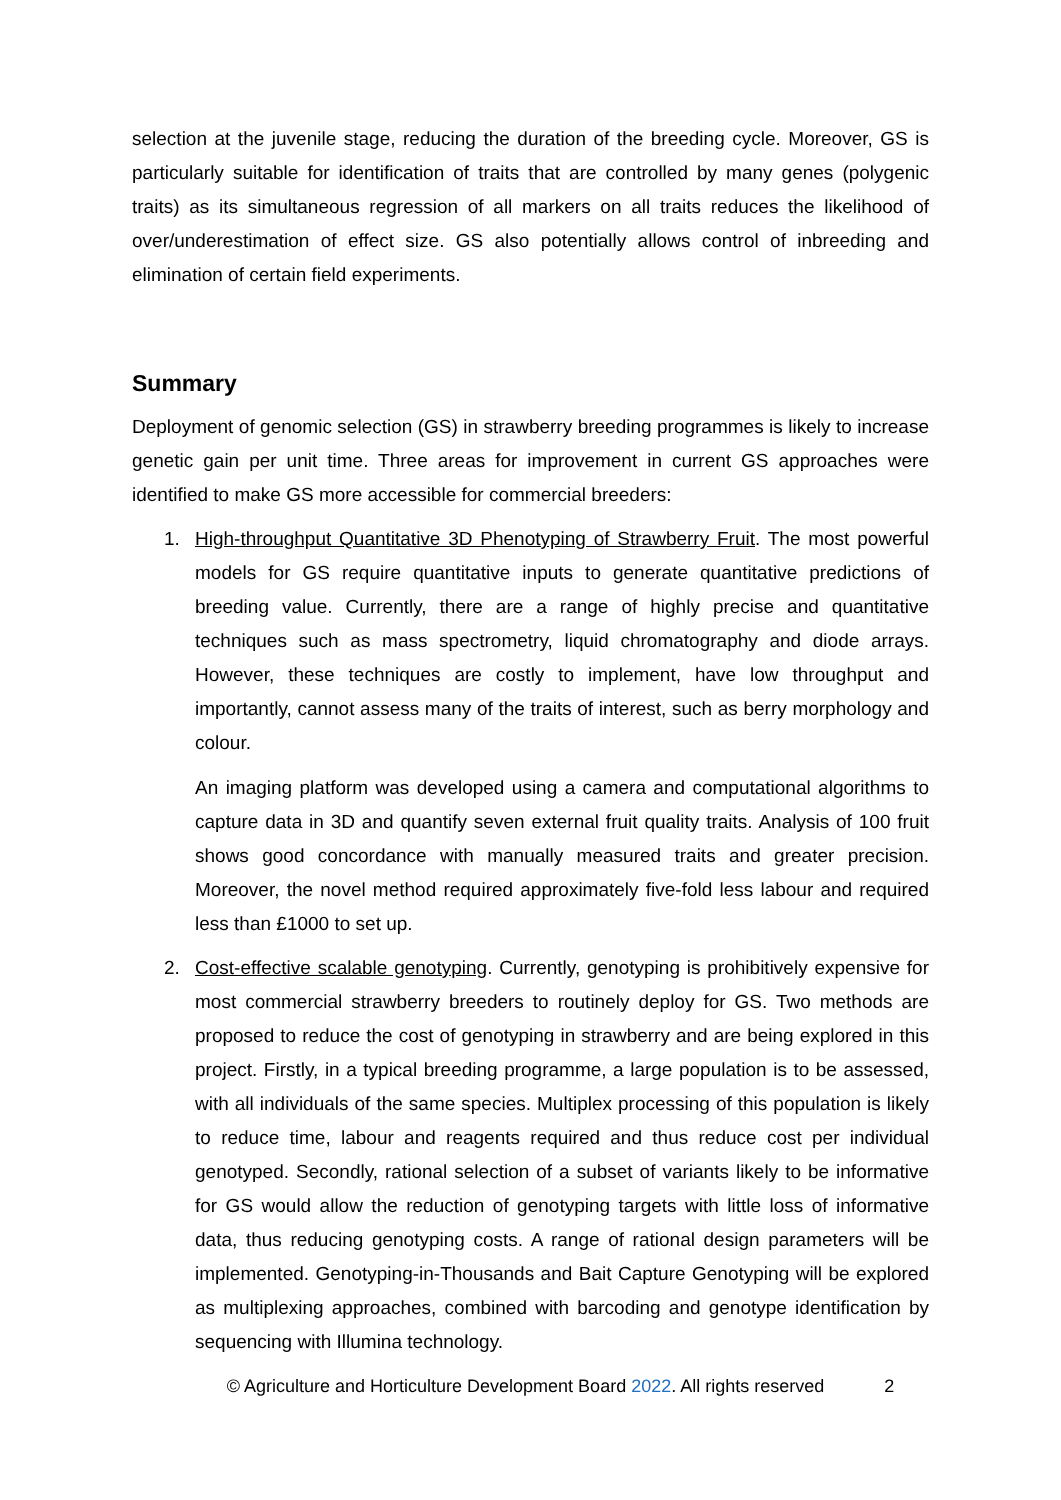selection at the juvenile stage, reducing the duration of the breeding cycle. Moreover, GS is particularly suitable for identification of traits that are controlled by many genes (polygenic traits) as its simultaneous regression of all markers on all traits reduces the likelihood of over/underestimation of effect size. GS also potentially allows control of inbreeding and elimination of certain field experiments.
Summary
Deployment of genomic selection (GS) in strawberry breeding programmes is likely to increase genetic gain per unit time. Three areas for improvement in current GS approaches were identified to make GS more accessible for commercial breeders:
1. High-throughput Quantitative 3D Phenotyping of Strawberry Fruit. The most powerful models for GS require quantitative inputs to generate quantitative predictions of breeding value. Currently, there are a range of highly precise and quantitative techniques such as mass spectrometry, liquid chromatography and diode arrays. However, these techniques are costly to implement, have low throughput and importantly, cannot assess many of the traits of interest, such as berry morphology and colour.
An imaging platform was developed using a camera and computational algorithms to capture data in 3D and quantify seven external fruit quality traits. Analysis of 100 fruit shows good concordance with manually measured traits and greater precision. Moreover, the novel method required approximately five-fold less labour and required less than £1000 to set up.
2. Cost-effective scalable genotyping. Currently, genotyping is prohibitively expensive for most commercial strawberry breeders to routinely deploy for GS. Two methods are proposed to reduce the cost of genotyping in strawberry and are being explored in this project. Firstly, in a typical breeding programme, a large population is to be assessed, with all individuals of the same species. Multiplex processing of this population is likely to reduce time, labour and reagents required and thus reduce cost per individual genotyped. Secondly, rational selection of a subset of variants likely to be informative for GS would allow the reduction of genotyping targets with little loss of informative data, thus reducing genotyping costs. A range of rational design parameters will be implemented. Genotyping-in-Thousands and Bait Capture Genotyping will be explored as multiplexing approaches, combined with barcoding and genotype identification by sequencing with Illumina technology.
© Agriculture and Horticulture Development Board 2022. All rights reserved 2